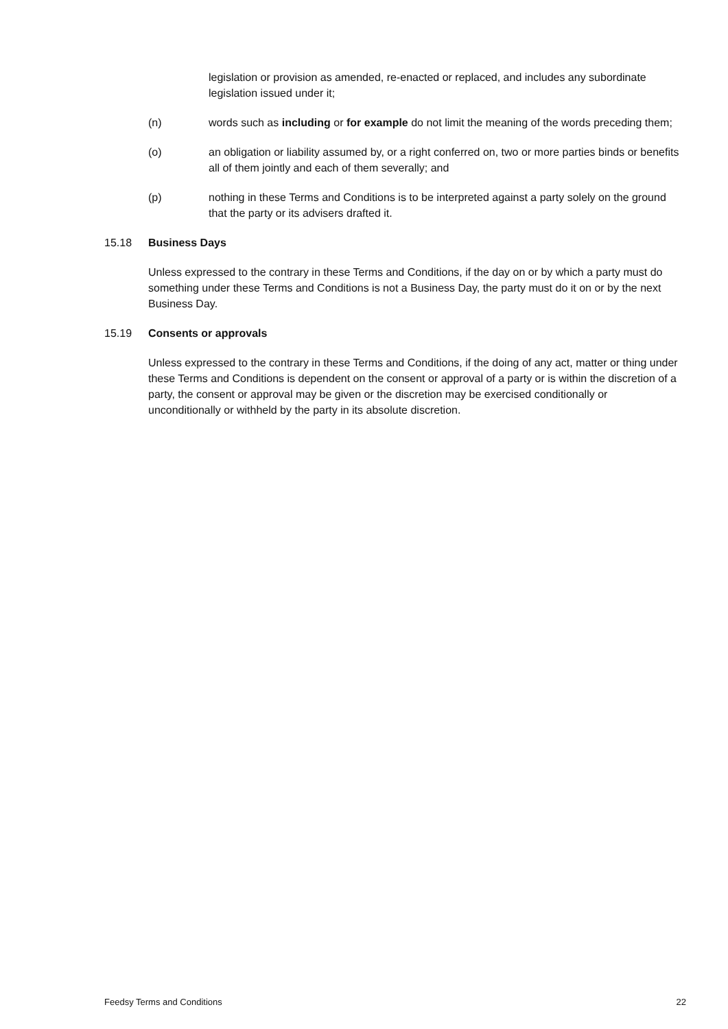legislation or provision as amended, re-enacted or replaced, and includes any subordinate legislation issued under it;
(n) words such as including or for example do not limit the meaning of the words preceding them;
(o) an obligation or liability assumed by, or a right conferred on, two or more parties binds or benefits all of them jointly and each of them severally; and
(p) nothing in these Terms and Conditions is to be interpreted against a party solely on the ground that the party or its advisers drafted it.
15.18 Business Days
Unless expressed to the contrary in these Terms and Conditions, if the day on or by which a party must do something under these Terms and Conditions is not a Business Day, the party must do it on or by the next Business Day.
15.19 Consents or approvals
Unless expressed to the contrary in these Terms and Conditions, if the doing of any act, matter or thing under these Terms and Conditions is dependent on the consent or approval of a party or is within the discretion of a party, the consent or approval may be given or the discretion may be exercised conditionally or unconditionally or withheld by the party in its absolute discretion.
Feedsy Terms and Conditions 22